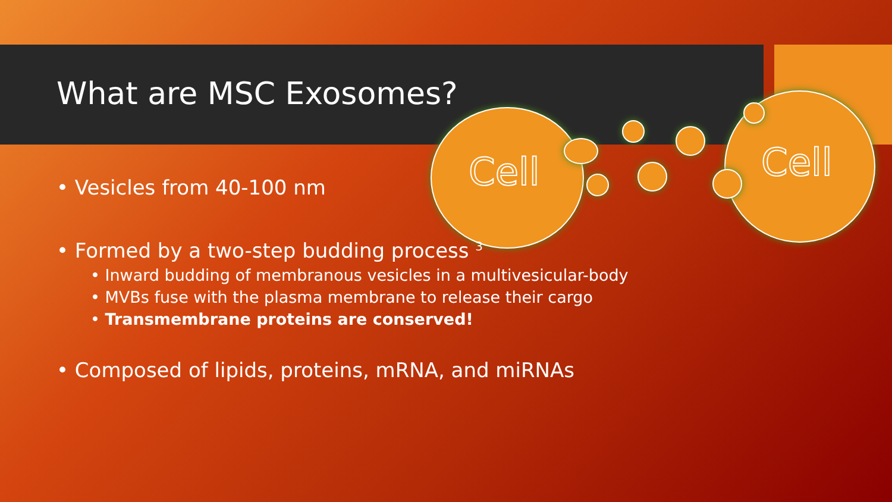Cell Cell
What are MSC Exosomes?
• Vesicles from 40-100 nm
• Formed by a two-step budding process <sup>3</sup>
• Inward budding of membranous vesicles in a multivesicular-body
• MVBs fuse with the plasma membrane to release their cargo
• Transmembrane proteins are conserved!
• Composed of lipids, proteins, mRNA, and miRNAs